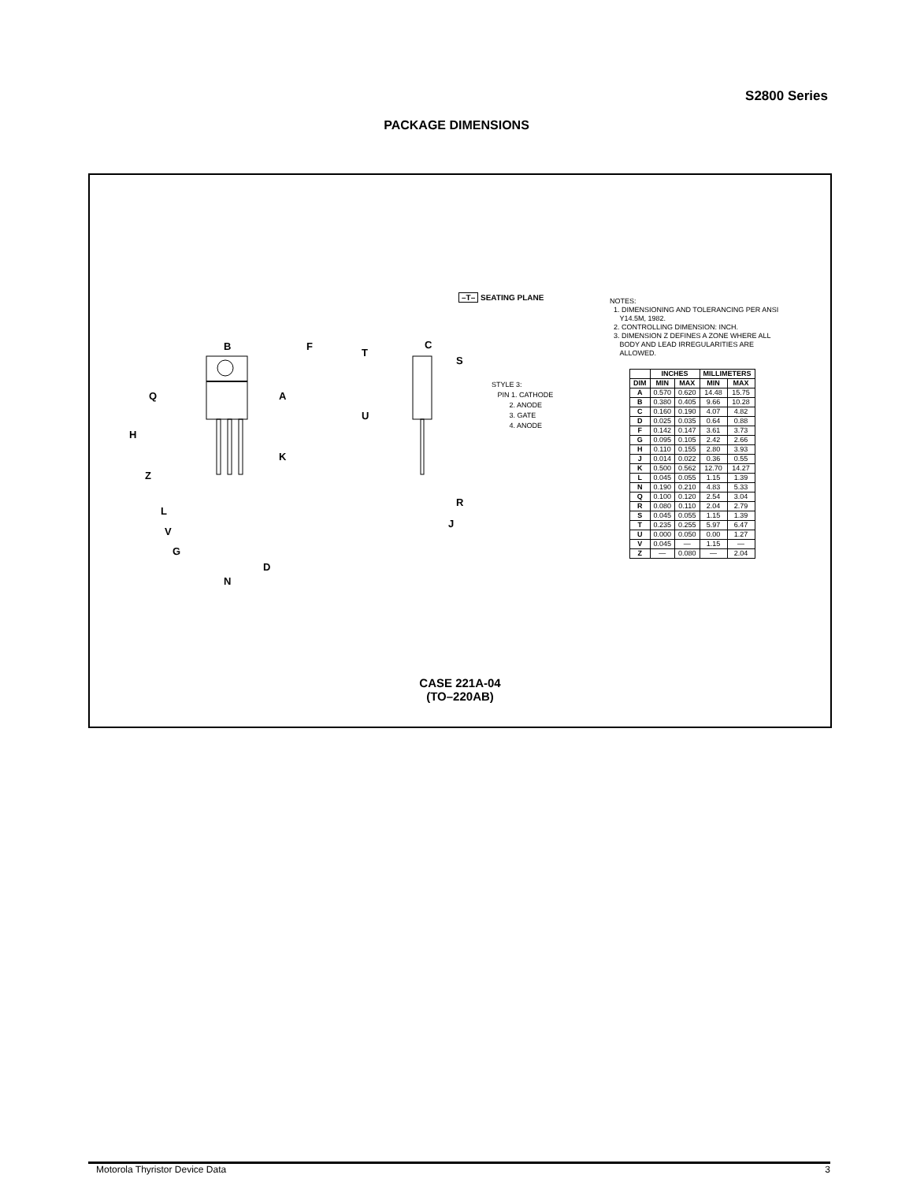S2800 Series
PACKAGE DIMENSIONS
B
F
Q
A
H
K
Z
L
V
G
D
N
T
C
S
U
R
J
–T– SEATING PLANE
STYLE 3:
PIN 1. CATHODE
2. ANODE
3. GATE
4. ANODE
NOTES:
1. DIMENSIONING AND TOLERANCING PER ANSI
Y14.5M, 1982.
2. CONTROLLING DIMENSION: INCH.
3. DIMENSION Z DEFINES A ZONE WHERE ALL
BODY AND LEAD IRREGULARITIES ARE
ALLOWED.
| | INCHES | | MILLIMETERS | |
| --- | --- | --- | --- | --- |
| DIM | MIN | MAX | MIN | MAX |
| A | 0.570 | 0.620 | 14.48 | 15.75 |
| B | 0.380 | 0.405 | 9.66 | 10.28 |
| C | 0.160 | 0.190 | 4.07 | 4.82 |
| D | 0.025 | 0.035 | 0.64 | 0.88 |
| F | 0.142 | 0.147 | 3.61 | 3.73 |
| G | 0.095 | 0.105 | 2.42 | 2.66 |
| H | 0.110 | 0.155 | 2.80 | 3.93 |
| J | 0.014 | 0.022 | 0.36 | 0.55 |
| K | 0.500 | 0.562 | 12.70 | 14.27 |
| L | 0.045 | 0.055 | 1.15 | 1.39 |
| N | 0.190 | 0.210 | 4.83 | 5.33 |
| Q | 0.100 | 0.120 | 2.54 | 3.04 |
| R | 0.080 | 0.110 | 2.04 | 2.79 |
| S | 0.045 | 0.055 | 1.15 | 1.39 |
| T | 0.235 | 0.255 | 5.97 | 6.47 |
| U | 0.000 | 0.050 | 0.00 | 1.27 |
| V | 0.045 | — | 1.15 | — |
| Z | — | 0.080 | — | 2.04 |
CASE 221A-04
(TO–220AB)
Motorola Thyristor Device Data 3